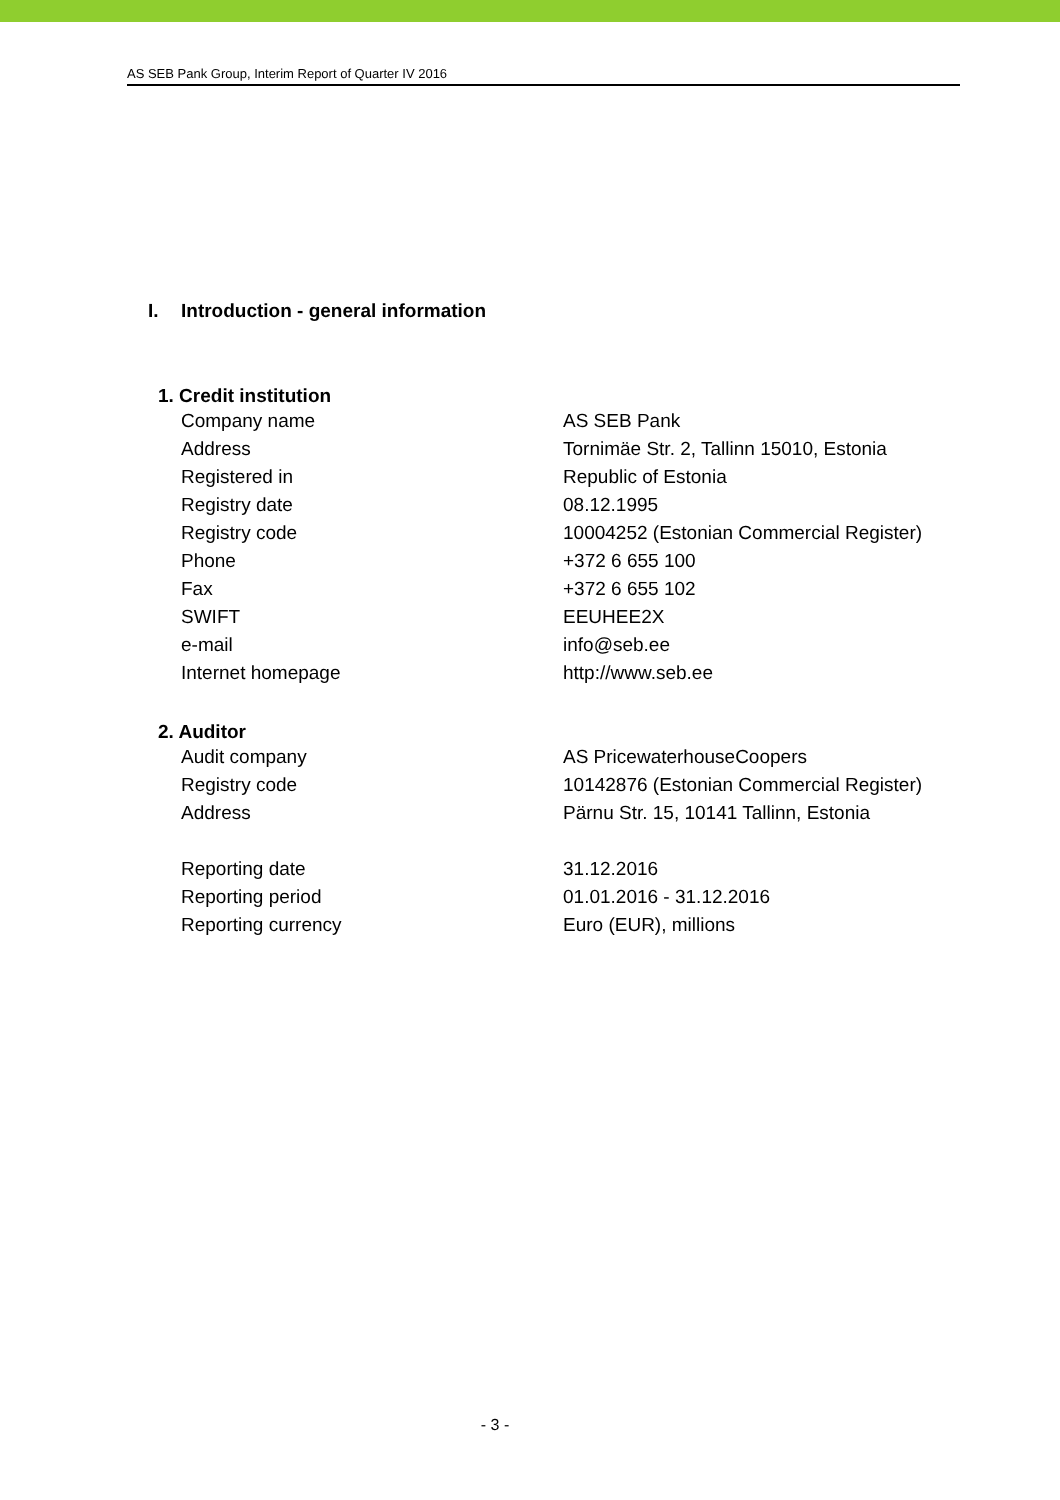AS SEB Pank Group, Interim Report of Quarter IV 2016
I. Introduction - general information
| 1. Credit institution | |
| --- | --- |
| Company name | AS SEB Pank |
| Address | Tornimäe Str. 2, Tallinn 15010, Estonia |
| Registered in | Republic of Estonia |
| Registry date | 08.12.1995 |
| Registry code | 10004252 (Estonian Commercial Register) |
| Phone | +372 6 655 100 |
| Fax | +372 6 655 102 |
| SWIFT | EEUHEE2X |
| e-mail | info@seb.ee |
| Internet homepage | http://www.seb.ee |
| 2. Auditor | |
| Audit company | AS PricewaterhouseCoopers |
| Registry code | 10142876 (Estonian Commercial Register) |
| Address | Pärnu Str. 15, 10141 Tallinn, Estonia |
| Reporting date | 31.12.2016 |
| Reporting period | 01.01.2016 - 31.12.2016 |
| Reporting currency | Euro (EUR), millions |
- 3 -